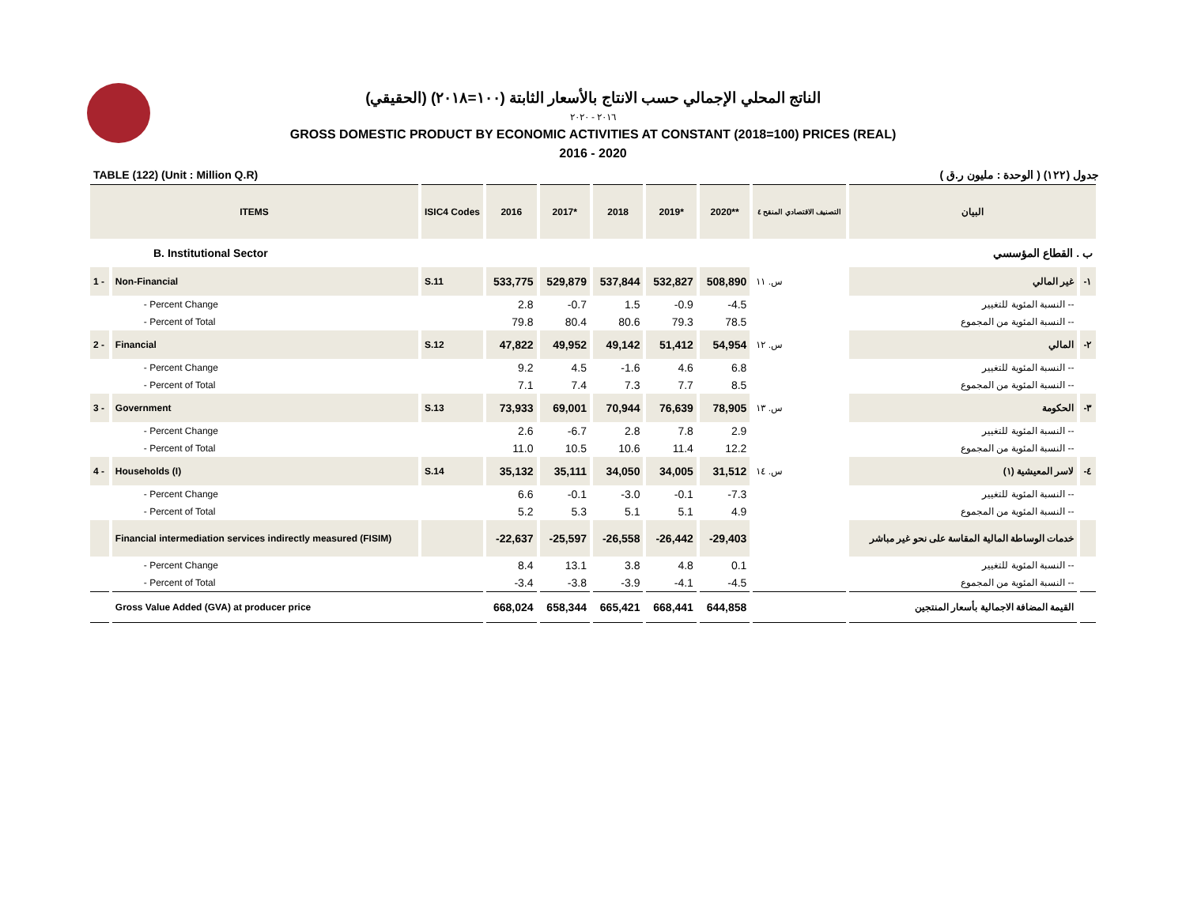الناتج المحلي الإجمالي حسب الانتاج بالأسعار الثابتة (١٠٠=٢٠١٨) (الحقيقي)
٢٠١٦ - ٢٠٢٠
GROSS DOMESTIC PRODUCT BY ECONOMIC ACTIVITIES AT CONSTANT (2018=100) PRICES (REAL)
2016 - 2020
TABLE (122) (Unit : Million Q.R) جدول (١٢٢) ( الوحدة : مليون ر.ق )
| ITEMS | | ISIC4 Codes | 2016 | 2017* | 2018 | 2019* | 2020** | التصنيف الاقتصادي المنقح ٤ | البيان | |
| --- | --- | --- | --- | --- | --- | --- | --- | --- | --- | --- |
| B. Institutional Sector | | | | | | | | | ب . القطاع المؤسسي | |
| 1 - | Non-Financial | S.11 | 533,775 | 529,879 | 537,844 | 532,827 | 508,890 | س. ١١ | غير المالي | -١ |
| | - Percent Change | | 2.8 | -0.7 | 1.5 | -0.9 | -4.5 | | -- النسبة المئوية للتغيير | |
| | - Percent of Total | | 79.8 | 80.4 | 80.6 | 79.3 | 78.5 | | -- النسبة المئوية من المجموع | |
| 2 - | Financial | S.12 | 47,822 | 49,952 | 49,142 | 51,412 | 54,954 | س. ١٢ | المالي | -٢ |
| | - Percent Change | | 9.2 | 4.5 | -1.6 | 4.6 | 6.8 | | -- النسبة المئوية للتغيير | |
| | - Percent of Total | | 7.1 | 7.4 | 7.3 | 7.7 | 8.5 | | -- النسبة المئوية من المجموع | |
| 3 - | Government | S.13 | 73,933 | 69,001 | 70,944 | 76,639 | 78,905 | س. ١٣ | الحكومة | -٣ |
| | - Percent Change | | 2.6 | -6.7 | 2.8 | 7.8 | 2.9 | | -- النسبة المئوية للتغيير | |
| | - Percent of Total | | 11.0 | 10.5 | 10.6 | 11.4 | 12.2 | | -- النسبة المئوية من المجموع | |
| 4 - | Households (I) | S.14 | 35,132 | 35,111 | 34,050 | 34,005 | 31,512 | س. ١٤ | لاسر المعيشية (١) | -٤ |
| | - Percent Change | | 6.6 | -0.1 | -3.0 | -0.1 | -7.3 | | -- النسبة المئوية للتغيير | |
| | - Percent of Total | | 5.2 | 5.3 | 5.1 | 5.1 | 4.9 | | -- النسبة المئوية من المجموع | |
| | Financial intermediation services indirectly measured (FISIM) | | -22,637 | -25,597 | -26,558 | -26,442 | -29,403 | | خدمات الوساطة المالية المقاسة على نحو غير مباشر | |
| | - Percent Change | | 8.4 | 13.1 | 3.8 | 4.8 | 0.1 | | -- النسبة المئوية للتغيير | |
| | - Percent of Total | | -3.4 | -3.8 | -3.9 | -4.1 | -4.5 | | -- النسبة المئوية من المجموع | |
| | Gross Value Added (GVA) at producer price | | 668,024 | 658,344 | 665,421 | 668,441 | 644,858 | | القيمة المضافة الاجمالية بأسعار المنتجين | |